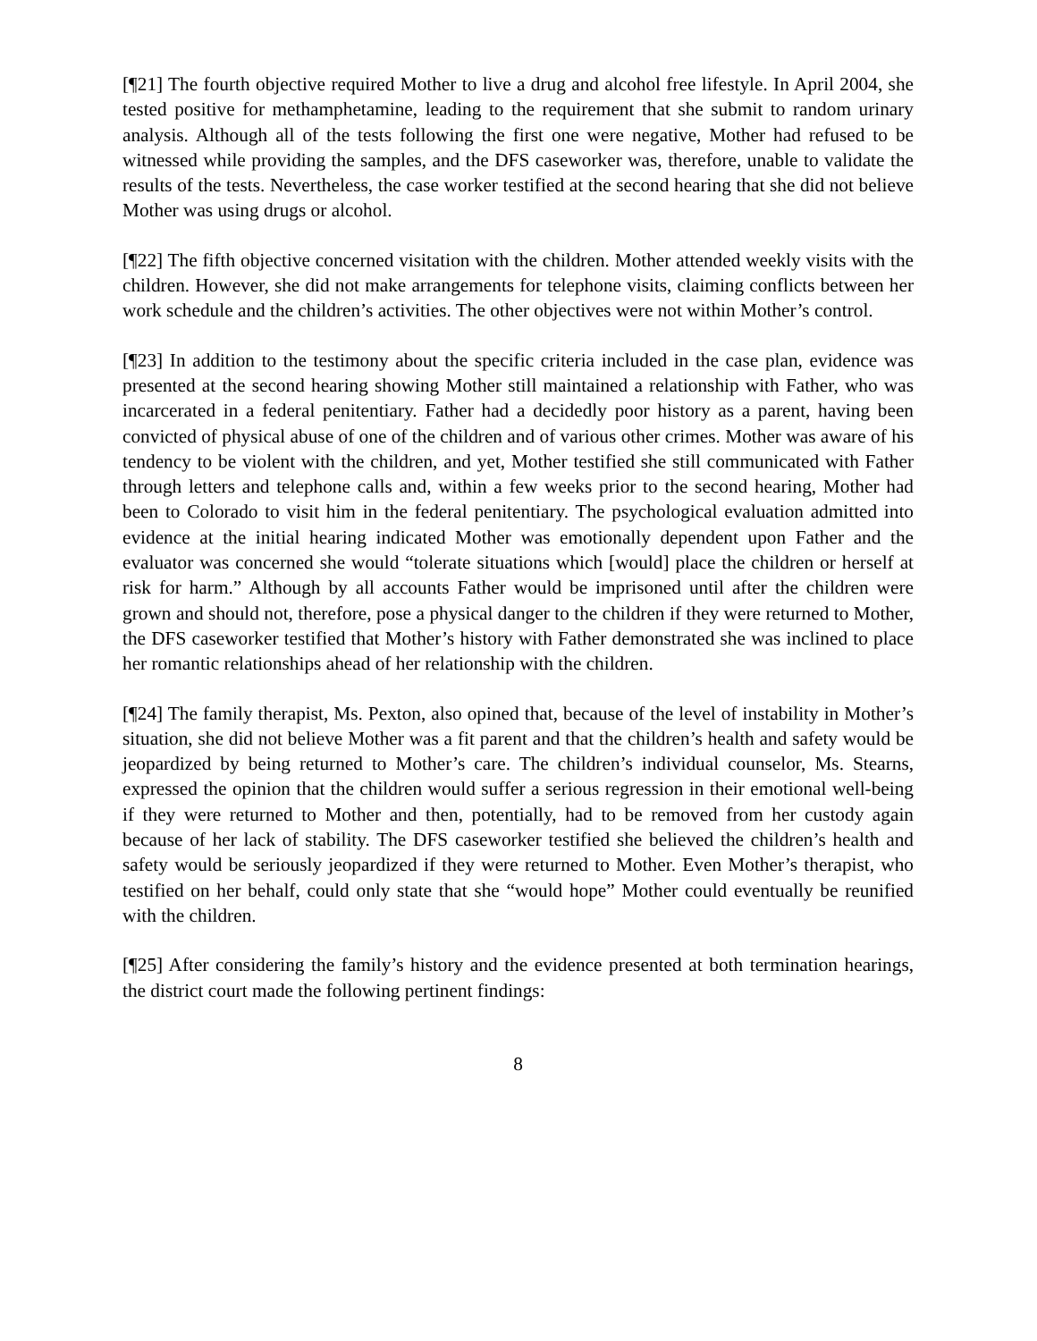[¶21] The fourth objective required Mother to live a drug and alcohol free lifestyle. In April 2004, she tested positive for methamphetamine, leading to the requirement that she submit to random urinary analysis. Although all of the tests following the first one were negative, Mother had refused to be witnessed while providing the samples, and the DFS caseworker was, therefore, unable to validate the results of the tests. Nevertheless, the case worker testified at the second hearing that she did not believe Mother was using drugs or alcohol.
[¶22] The fifth objective concerned visitation with the children. Mother attended weekly visits with the children. However, she did not make arrangements for telephone visits, claiming conflicts between her work schedule and the children’s activities. The other objectives were not within Mother’s control.
[¶23] In addition to the testimony about the specific criteria included in the case plan, evidence was presented at the second hearing showing Mother still maintained a relationship with Father, who was incarcerated in a federal penitentiary. Father had a decidedly poor history as a parent, having been convicted of physical abuse of one of the children and of various other crimes. Mother was aware of his tendency to be violent with the children, and yet, Mother testified she still communicated with Father through letters and telephone calls and, within a few weeks prior to the second hearing, Mother had been to Colorado to visit him in the federal penitentiary. The psychological evaluation admitted into evidence at the initial hearing indicated Mother was emotionally dependent upon Father and the evaluator was concerned she would “tolerate situations which [would] place the children or herself at risk for harm.” Although by all accounts Father would be imprisoned until after the children were grown and should not, therefore, pose a physical danger to the children if they were returned to Mother, the DFS caseworker testified that Mother’s history with Father demonstrated she was inclined to place her romantic relationships ahead of her relationship with the children.
[¶24] The family therapist, Ms. Pexton, also opined that, because of the level of instability in Mother’s situation, she did not believe Mother was a fit parent and that the children’s health and safety would be jeopardized by being returned to Mother’s care. The children’s individual counselor, Ms. Stearns, expressed the opinion that the children would suffer a serious regression in their emotional well-being if they were returned to Mother and then, potentially, had to be removed from her custody again because of her lack of stability. The DFS caseworker testified she believed the children’s health and safety would be seriously jeopardized if they were returned to Mother. Even Mother’s therapist, who testified on her behalf, could only state that she “would hope” Mother could eventually be reunified with the children.
[¶25] After considering the family’s history and the evidence presented at both termination hearings, the district court made the following pertinent findings:
8